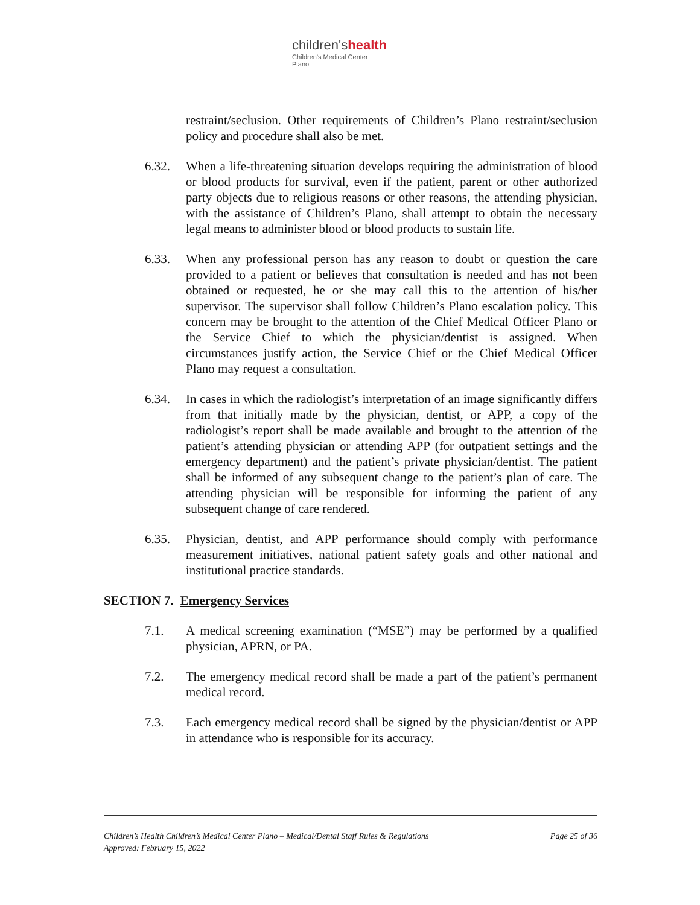children'shealth
Children's Medical Center
Plano
restraint/seclusion. Other requirements of Children’s Plano restraint/seclusion policy and procedure shall also be met.
6.32. When a life-threatening situation develops requiring the administration of blood or blood products for survival, even if the patient, parent or other authorized party objects due to religious reasons or other reasons, the attending physician, with the assistance of Children’s Plano, shall attempt to obtain the necessary legal means to administer blood or blood products to sustain life.
6.33. When any professional person has any reason to doubt or question the care provided to a patient or believes that consultation is needed and has not been obtained or requested, he or she may call this to the attention of his/her supervisor. The supervisor shall follow Children’s Plano escalation policy. This concern may be brought to the attention of the Chief Medical Officer Plano or the Service Chief to which the physician/dentist is assigned. When circumstances justify action, the Service Chief or the Chief Medical Officer Plano may request a consultation.
6.34. In cases in which the radiologist’s interpretation of an image significantly differs from that initially made by the physician, dentist, or APP, a copy of the radiologist’s report shall be made available and brought to the attention of the patient’s attending physician or attending APP (for outpatient settings and the emergency department) and the patient’s private physician/dentist. The patient shall be informed of any subsequent change to the patient’s plan of care. The attending physician will be responsible for informing the patient of any subsequent change of care rendered.
6.35. Physician, dentist, and APP performance should comply with performance measurement initiatives, national patient safety goals and other national and institutional practice standards.
SECTION 7. Emergency Services
7.1. A medical screening examination (“MSE”) may be performed by a qualified physician, APRN, or PA.
7.2. The emergency medical record shall be made a part of the patient’s permanent medical record.
7.3. Each emergency medical record shall be signed by the physician/dentist or APP in attendance who is responsible for its accuracy.
Page 25 of 36 Children’s Health Children’s Medical Center Plano – Medical/Dental Staff Rules & Regulations
Approved: February 15, 2022